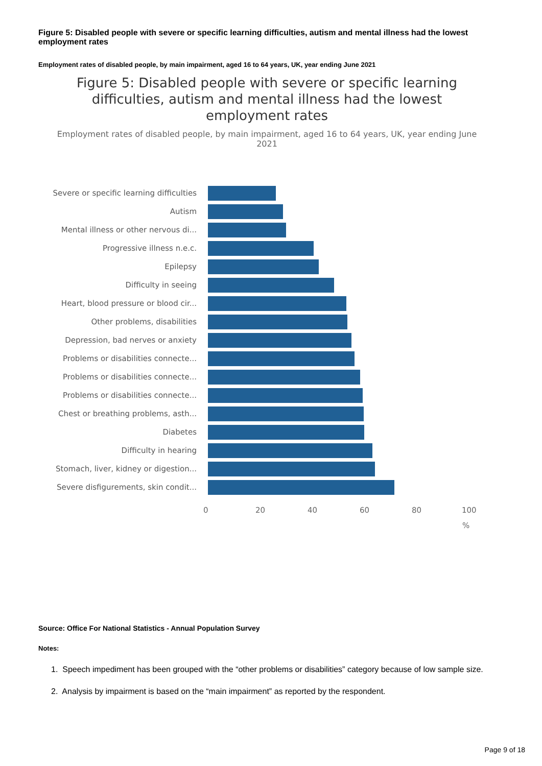Figure 5: Disabled people with severe or specific learning difficulties, autism and mental illness had the lowest employment rates
Employment rates of disabled people, by main impairment, aged 16 to 64 years, UK, year ending June 2021
Figure 5: Disabled people with severe or specific learning difficulties, autism and mental illness had the lowest employment rates
Employment rates of disabled people, by main impairment, aged 16 to 64 years, UK, year ending June 2021
Severe or specific learning difficulties
Autism
Mental illness or other nervous di...
Progressive illness n.e.c.
Epilepsy
Difficulty in seeing
Heart, blood pressure or blood cir...
Other problems, disabilities
Depression, bad nerves or anxiety
Problems or disabilities connecte...
Problems or disabilities connecte...
Problems or disabilities connecte...
Chest or breathing problems, asth...
Diabetes
Difficulty in hearing
Stomach, liver, kidney or digestion...
Severe disfigurements, skin condit...
0 20 40 60 80 100
%
Source: Office For National Statistics - Annual Population Survey
Notes:
1. Speech impediment has been grouped with the “other problems or disabilities” category because of low sample size.
2. Analysis by impairment is based on the “main impairment” as reported by the respondent.
Page 9 of 18